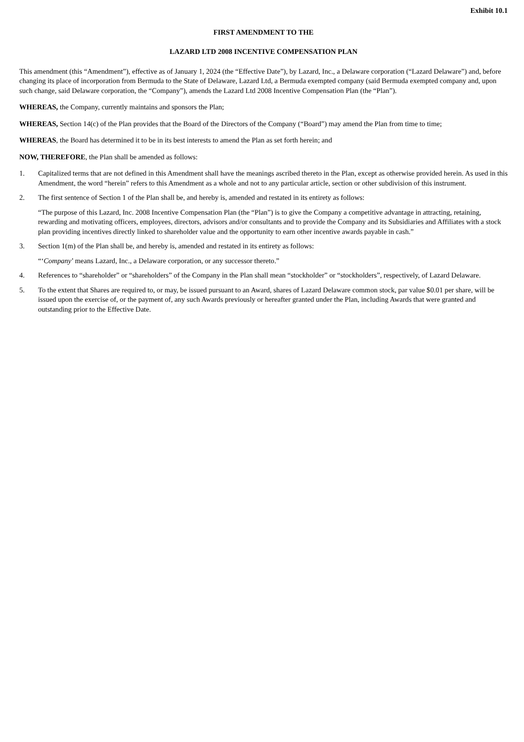Exhibit 10.1
FIRST AMENDMENT TO THE
LAZARD LTD 2008 INCENTIVE COMPENSATION PLAN
This amendment (this “Amendment”), effective as of January 1, 2024 (the “Effective Date”), by Lazard, Inc., a Delaware corporation (“Lazard Delaware”) and, before changing its place of incorporation from Bermuda to the State of Delaware, Lazard Ltd, a Bermuda exempted company (said Bermuda exempted company and, upon such change, said Delaware corporation, the “Company”), amends the Lazard Ltd 2008 Incentive Compensation Plan (the “Plan”).
WHEREAS, the Company, currently maintains and sponsors the Plan;
WHEREAS, Section 14(c) of the Plan provides that the Board of the Directors of the Company (“Board”) may amend the Plan from time to time;
WHEREAS, the Board has determined it to be in its best interests to amend the Plan as set forth herein; and
NOW, THEREFORE, the Plan shall be amended as follows:
1. Capitalized terms that are not defined in this Amendment shall have the meanings ascribed thereto in the Plan, except as otherwise provided herein. As used in this Amendment, the word “herein” refers to this Amendment as a whole and not to any particular article, section or other subdivision of this instrument.
2. The first sentence of Section 1 of the Plan shall be, and hereby is, amended and restated in its entirety as follows:
“The purpose of this Lazard, Inc. 2008 Incentive Compensation Plan (the “Plan”) is to give the Company a competitive advantage in attracting, retaining, rewarding and motivating officers, employees, directors, advisors and/or consultants and to provide the Company and its Subsidiaries and Affiliates with a stock plan providing incentives directly linked to shareholder value and the opportunity to earn other incentive awards payable in cash.”
3. Section 1(m) of the Plan shall be, and hereby is, amended and restated in its entirety as follows:
“‘Company’ means Lazard, Inc., a Delaware corporation, or any successor thereto.”
4. References to “shareholder” or “shareholders” of the Company in the Plan shall mean “stockholder” or “stockholders”, respectively, of Lazard Delaware.
5. To the extent that Shares are required to, or may, be issued pursuant to an Award, shares of Lazard Delaware common stock, par value $0.01 per share, will be issued upon the exercise of, or the payment of, any such Awards previously or hereafter granted under the Plan, including Awards that were granted and outstanding prior to the Effective Date.